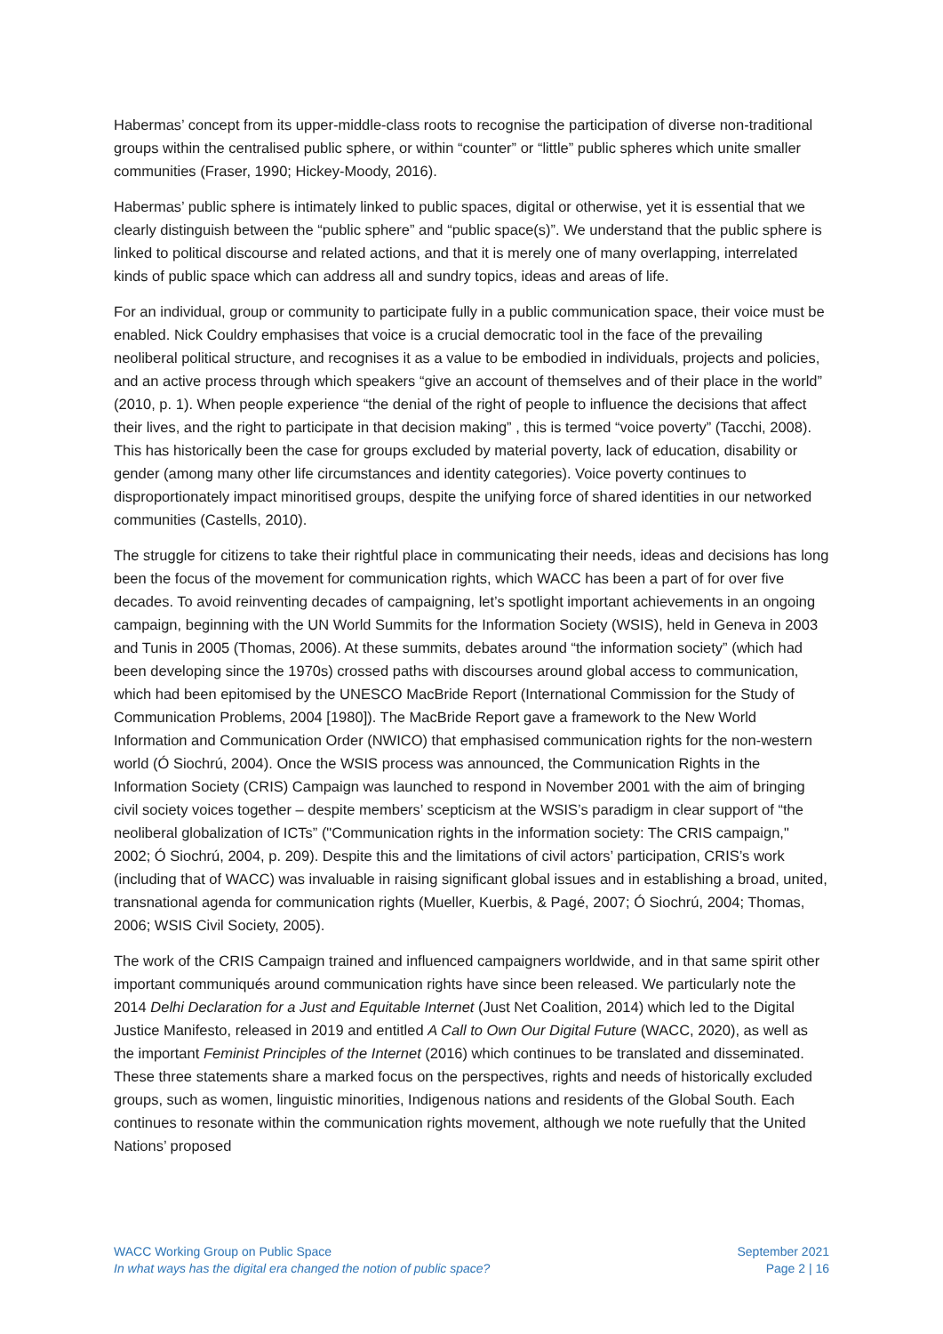Habermas’ concept from its upper-middle-class roots to recognise the participation of diverse non-traditional groups within the centralised public sphere, or within “counter” or “little” public spheres which unite smaller communities (Fraser, 1990; Hickey-Moody, 2016).
Habermas’ public sphere is intimately linked to public spaces, digital or otherwise, yet it is essential that we clearly distinguish between the “public sphere” and “public space(s)”. We understand that the public sphere is linked to political discourse and related actions, and that it is merely one of many overlapping, interrelated kinds of public space which can address all and sundry topics, ideas and areas of life.
For an individual, group or community to participate fully in a public communication space, their voice must be enabled. Nick Couldry emphasises that voice is a crucial democratic tool in the face of the prevailing neoliberal political structure, and recognises it as a value to be embodied in individuals, projects and policies, and an active process through which speakers “give an account of themselves and of their place in the world” (2010, p. 1). When people experience “the denial of the right of people to influence the decisions that affect their lives, and the right to participate in that decision making” , this is termed “voice poverty” (Tacchi, 2008). This has historically been the case for groups excluded by material poverty, lack of education, disability or gender (among many other life circumstances and identity categories). Voice poverty continues to disproportionately impact minoritised groups, despite the unifying force of shared identities in our networked communities (Castells, 2010).
The struggle for citizens to take their rightful place in communicating their needs, ideas and decisions has long been the focus of the movement for communication rights, which WACC has been a part of for over five decades. To avoid reinventing decades of campaigning, let’s spotlight important achievements in an ongoing campaign, beginning with the UN World Summits for the Information Society (WSIS), held in Geneva in 2003 and Tunis in 2005 (Thomas, 2006). At these summits, debates around “the information society” (which had been developing since the 1970s) crossed paths with discourses around global access to communication, which had been epitomised by the UNESCO MacBride Report (International Commission for the Study of Communication Problems, 2004 [1980]). The MacBride Report gave a framework to the New World Information and Communication Order (NWICO) that emphasised communication rights for the non-western world (Ó Siochrú, 2004). Once the WSIS process was announced, the Communication Rights in the Information Society (CRIS) Campaign was launched to respond in November 2001 with the aim of bringing civil society voices together – despite members’ scepticism at the WSIS’s paradigm in clear support of “the neoliberal globalization of ICTs” ("Communication rights in the information society: The CRIS campaign," 2002; Ó Siochrú, 2004, p. 209). Despite this and the limitations of civil actors’ participation, CRIS’s work (including that of WACC) was invaluable in raising significant global issues and in establishing a broad, united, transnational agenda for communication rights (Mueller, Kuerbis, & Pagé, 2007; Ó Siochrú, 2004; Thomas, 2006; WSIS Civil Society, 2005).
The work of the CRIS Campaign trained and influenced campaigners worldwide, and in that same spirit other important communiqués around communication rights have since been released. We particularly note the 2014 Delhi Declaration for a Just and Equitable Internet (Just Net Coalition, 2014) which led to the Digital Justice Manifesto, released in 2019 and entitled A Call to Own Our Digital Future (WACC, 2020), as well as the important Feminist Principles of the Internet (2016) which continues to be translated and disseminated. These three statements share a marked focus on the perspectives, rights and needs of historically excluded groups, such as women, linguistic minorities, Indigenous nations and residents of the Global South. Each continues to resonate within the communication rights movement, although we note ruefully that the United Nations’ proposed
WACC Working Group on Public Space
In what ways has the digital era changed the notion of public space?
September 2021
Page 2 | 16